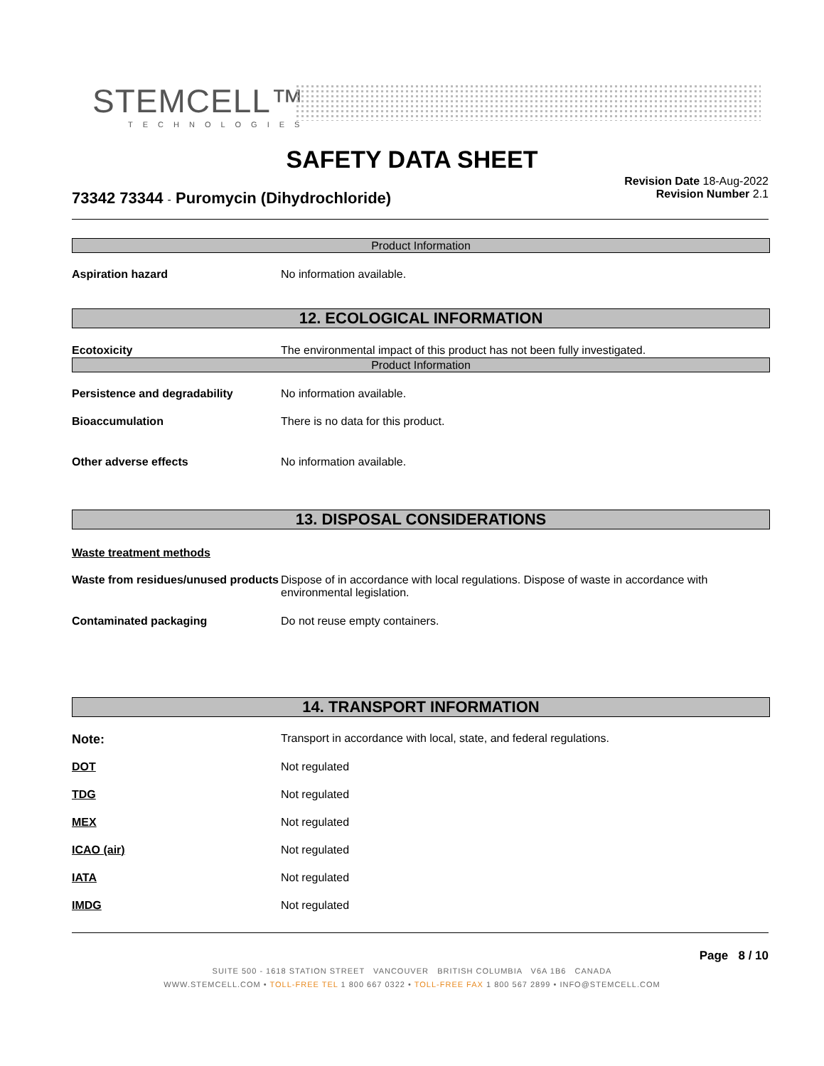STEMCELL™
TECHNOLOGIES
SAFETY DATA SHEET
Revision Date 18-Aug-2022
Revision Number 2.1
73342 73344 - Puromycin (Dihydrochloride)
Product Information
Aspiration hazard No information available.
12. ECOLOGICAL INFORMATION
Ecotoxicity The environmental impact of this product has not been fully investigated.
Product Information
Persistence and degradability No information available.
Bioaccumulation There is no data for this product.
Other adverse effects No information available.
13. DISPOSAL CONSIDERATIONS
Waste treatment methods
Waste from residues/unused products Dispose of in accordance with local regulations. Dispose of waste in accordance with environmental legislation.
Contaminated packaging Do not reuse empty containers.
14. TRANSPORT INFORMATION
Note: Transport in accordance with local, state, and federal regulations.
DOT Not regulated
TDG Not regulated
MEX Not regulated
ICAO (air) Not regulated
IATA Not regulated
IMDG Not regulated
Page 8 / 10
SUITE 500 - 1618 STATION STREET VANCOUVER BRITISH COLUMBIA V6A 1B6 CANADA
WWW.STEMCELL.COM • TOLL-FREE TEL 1 800 667 0322 • TOLL-FREE FAX 1 800 567 2899 • INFO@STEMCELL.COM